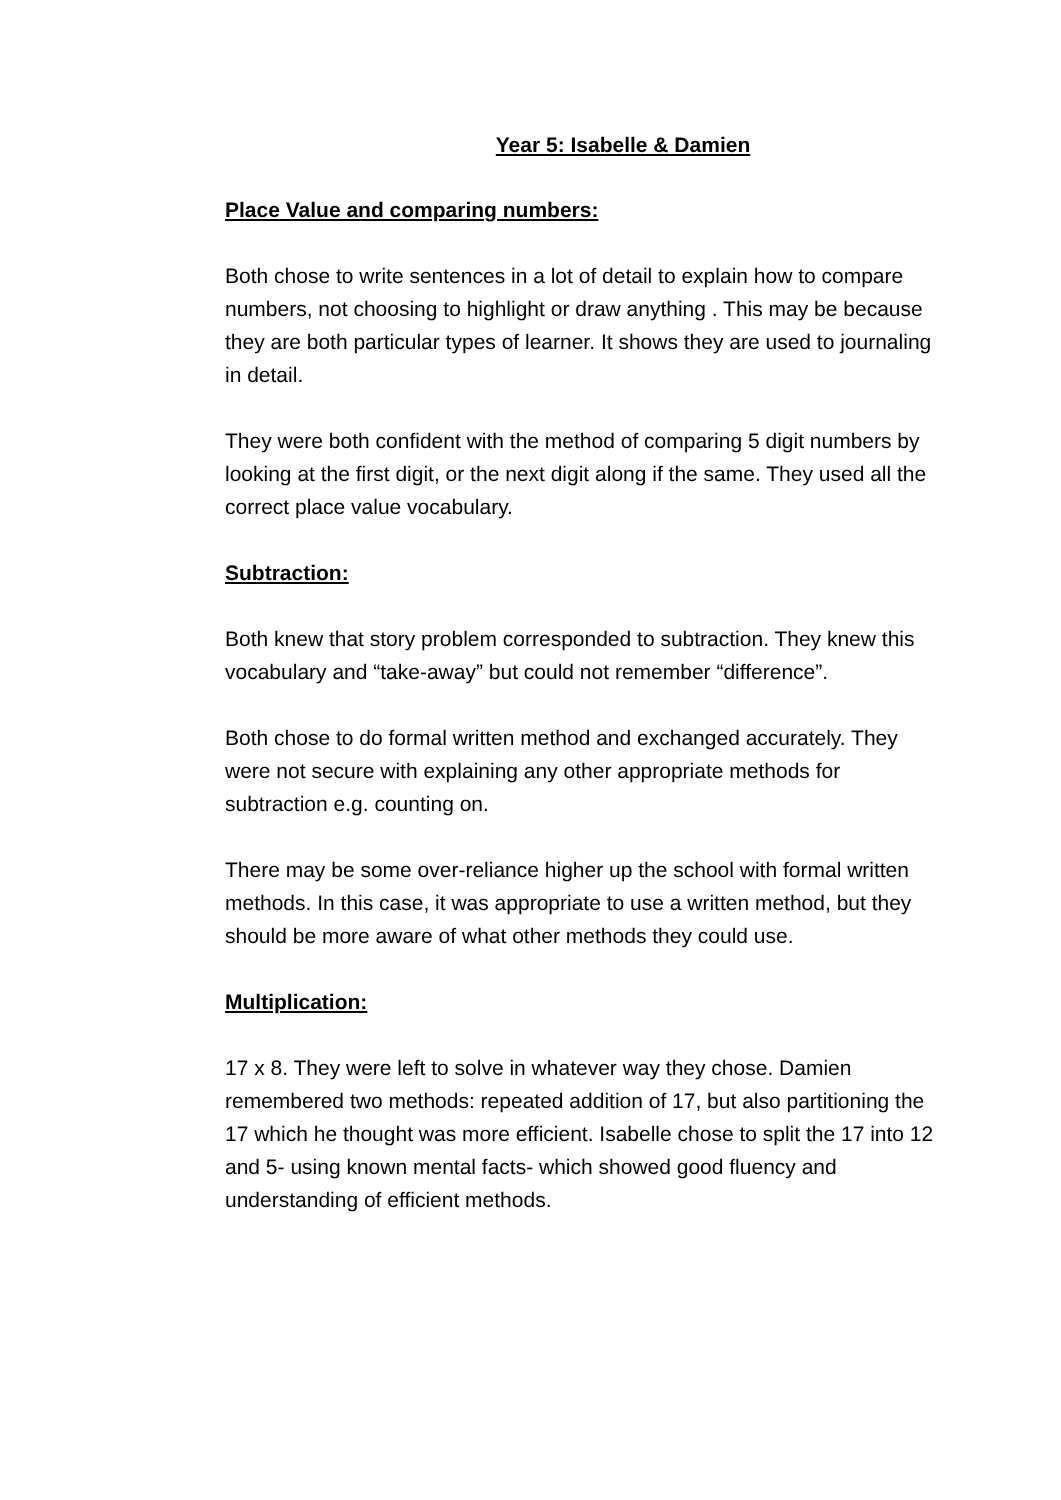Year 5: Isabelle & Damien
Place Value and comparing numbers:
Both chose to write sentences in a lot of detail to explain how to compare numbers, not choosing to highlight or draw anything . This may be because they are both particular types of learner. It shows they are used to journaling in detail.
They were both confident with the method of comparing 5 digit numbers by looking at the first digit, or the next digit along if the same. They used all the correct place value vocabulary.
Subtraction:
Both knew that story problem corresponded to subtraction. They knew this vocabulary and “take-away” but could not remember “difference”.
Both chose to do formal written method and exchanged accurately. They were not secure with explaining any other appropriate methods for subtraction e.g. counting on.
There may be some over-reliance higher up the school with formal written methods. In this case, it was appropriate to use a written method, but they should be more aware of what other methods they could use.
Multiplication:
17 x 8. They were left to solve in whatever way they chose. Damien remembered two methods: repeated addition of 17, but also partitioning the 17 which he thought was more efficient. Isabelle chose to split the 17 into 12 and 5- using known mental facts- which showed good fluency and understanding of efficient methods.